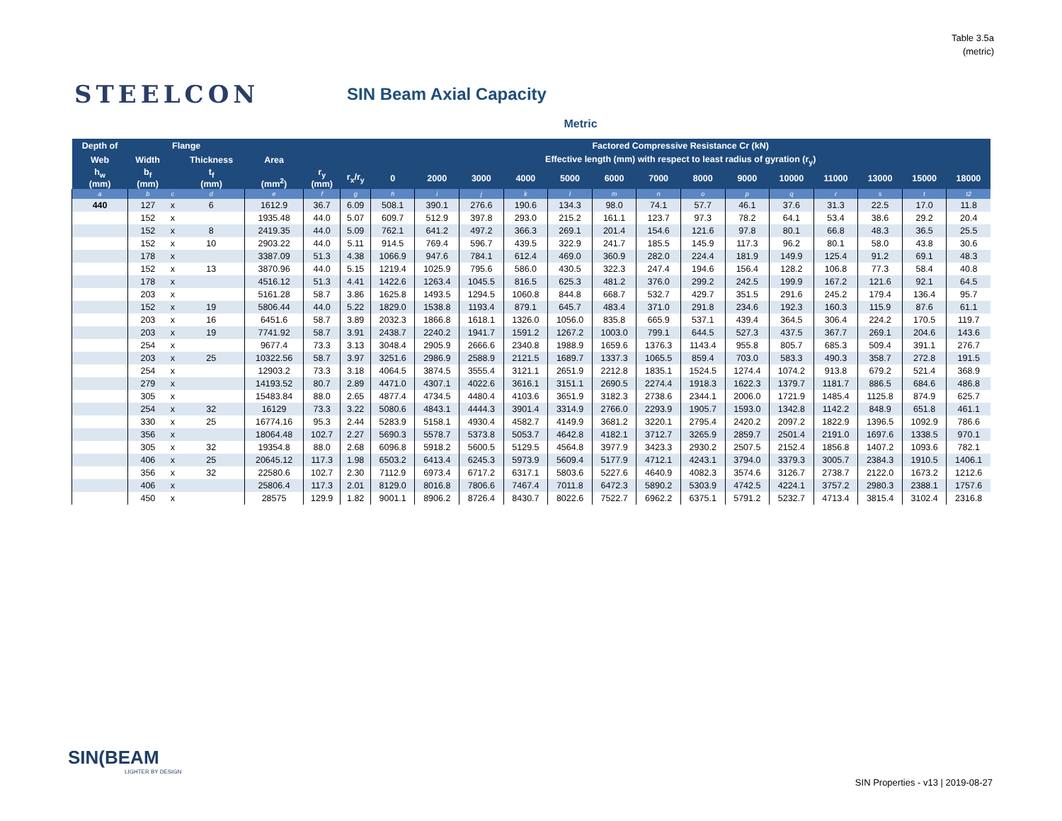Table 3.5a
(metric)
STEELCON
SIN Beam Axial Capacity
Metric
| Depth of | Flange | | | | | | Factored Compressive Resistance Cr (kN) | | | | | | | | | | | | | |
| --- | --- | --- | --- | --- | --- | --- | --- | --- | --- | --- | --- | --- | --- | --- | --- | --- | --- | --- | --- | --- |
| Web | Width | | Thickness | Area | | | Effective length (mm) with respect to least radius of gyration (r<sub>y</sub>) | | | | | | | | | | | | | |
| h<sub>w</sub> (mm) | b<sub>f</sub> (mm) | | t<sub>f</sub> (mm) | (mm<sup>2</sup>) | r<sub>y</sub> (mm) | r<sub>x</sub>/r<sub>y</sub> | 0 | 2000 | 3000 | 4000 | 5000 | 6000 | 7000 | 8000 | 9000 | 10000 | 11000 | 13000 | 15000 | 18000 |
| a | b | c | d | e | f | g | h | i | j | k | l | m | n | o | p | q | r | s | t | t2 |
| 440 | 127 | x | 6 | 1612.9 | 36.7 | 6.09 | 508.1 | 390.1 | 276.6 | 190.6 | 134.3 | 98.0 | 74.1 | 57.7 | 46.1 | 37.6 | 31.3 | 22.5 | 17.0 | 11.8 |
| | 152 | x | | 1935.48 | 44.0 | 5.07 | 609.7 | 512.9 | 397.8 | 293.0 | 215.2 | 161.1 | 123.7 | 97.3 | 78.2 | 64.1 | 53.4 | 38.6 | 29.2 | 20.4 |
| | 152 | x | 8 | 2419.35 | 44.0 | 5.09 | 762.1 | 641.2 | 497.2 | 366.3 | 269.1 | 201.4 | 154.6 | 121.6 | 97.8 | 80.1 | 66.8 | 48.3 | 36.5 | 25.5 |
| | 152 | x | 10 | 2903.22 | 44.0 | 5.11 | 914.5 | 769.4 | 596.7 | 439.5 | 322.9 | 241.7 | 185.5 | 145.9 | 117.3 | 96.2 | 80.1 | 58.0 | 43.8 | 30.6 |
| | 178 | x | | 3387.09 | 51.3 | 4.38 | 1066.9 | 947.6 | 784.1 | 612.4 | 469.0 | 360.9 | 282.0 | 224.4 | 181.9 | 149.9 | 125.4 | 91.2 | 69.1 | 48.3 |
| | 152 | x | 13 | 3870.96 | 44.0 | 5.15 | 1219.4 | 1025.9 | 795.6 | 586.0 | 430.5 | 322.3 | 247.4 | 194.6 | 156.4 | 128.2 | 106.8 | 77.3 | 58.4 | 40.8 |
| | 178 | x | | 4516.12 | 51.3 | 4.41 | 1422.6 | 1263.4 | 1045.5 | 816.5 | 625.3 | 481.2 | 376.0 | 299.2 | 242.5 | 199.9 | 167.2 | 121.6 | 92.1 | 64.5 |
| | 203 | x | | 5161.28 | 58.7 | 3.86 | 1625.8 | 1493.5 | 1294.5 | 1060.8 | 844.8 | 668.7 | 532.7 | 429.7 | 351.5 | 291.6 | 245.2 | 179.4 | 136.4 | 95.7 |
| | 152 | x | 19 | 5806.44 | 44.0 | 5.22 | 1829.0 | 1538.8 | 1193.4 | 879.1 | 645.7 | 483.4 | 371.0 | 291.8 | 234.6 | 192.3 | 160.3 | 115.9 | 87.6 | 61.1 |
| | 203 | x | 16 | 6451.6 | 58.7 | 3.89 | 2032.3 | 1866.8 | 1618.1 | 1326.0 | 1056.0 | 835.8 | 665.9 | 537.1 | 439.4 | 364.5 | 306.4 | 224.2 | 170.5 | 119.7 |
| | 203 | x | 19 | 7741.92 | 58.7 | 3.91 | 2438.7 | 2240.2 | 1941.7 | 1591.2 | 1267.2 | 1003.0 | 799.1 | 644.5 | 527.3 | 437.5 | 367.7 | 269.1 | 204.6 | 143.6 |
| | 254 | x | | 9677.4 | 73.3 | 3.13 | 3048.4 | 2905.9 | 2666.6 | 2340.8 | 1988.9 | 1659.6 | 1376.3 | 1143.4 | 955.8 | 805.7 | 685.3 | 509.4 | 391.1 | 276.7 |
| | 203 | x | 25 | 10322.56 | 58.7 | 3.97 | 3251.6 | 2986.9 | 2588.9 | 2121.5 | 1689.7 | 1337.3 | 1065.5 | 859.4 | 703.0 | 583.3 | 490.3 | 358.7 | 272.8 | 191.5 |
| | 254 | x | | 12903.2 | 73.3 | 3.18 | 4064.5 | 3874.5 | 3555.4 | 3121.1 | 2651.9 | 2212.8 | 1835.1 | 1524.5 | 1274.4 | 1074.2 | 913.8 | 679.2 | 521.4 | 368.9 |
| | 279 | x | | 14193.52 | 80.7 | 2.89 | 4471.0 | 4307.1 | 4022.6 | 3616.1 | 3151.1 | 2690.5 | 2274.4 | 1918.3 | 1622.3 | 1379.7 | 1181.7 | 886.5 | 684.6 | 486.8 |
| | 305 | x | | 15483.84 | 88.0 | 2.65 | 4877.4 | 4734.5 | 4480.4 | 4103.6 | 3651.9 | 3182.3 | 2738.6 | 2344.1 | 2006.0 | 1721.9 | 1485.4 | 1125.8 | 874.9 | 625.7 |
| | 254 | x | 32 | 16129 | 73.3 | 3.22 | 5080.6 | 4843.1 | 4444.3 | 3901.4 | 3314.9 | 2766.0 | 2293.9 | 1905.7 | 1593.0 | 1342.8 | 1142.2 | 848.9 | 651.8 | 461.1 |
| | 330 | x | 25 | 16774.16 | 95.3 | 2.44 | 5283.9 | 5158.1 | 4930.4 | 4582.7 | 4149.9 | 3681.2 | 3220.1 | 2795.4 | 2420.2 | 2097.2 | 1822.9 | 1396.5 | 1092.9 | 786.6 |
| | 356 | x | | 18064.48 | 102.7 | 2.27 | 5690.3 | 5578.7 | 5373.8 | 5053.7 | 4642.8 | 4182.1 | 3712.7 | 3265.9 | 2859.7 | 2501.4 | 2191.0 | 1697.6 | 1338.5 | 970.1 |
| | 305 | x | 32 | 19354.8 | 88.0 | 2.68 | 6096.8 | 5918.2 | 5600.5 | 5129.5 | 4564.8 | 3977.9 | 3423.3 | 2930.2 | 2507.5 | 2152.4 | 1856.8 | 1407.2 | 1093.6 | 782.1 |
| | 406 | x | 25 | 20645.12 | 117.3 | 1.98 | 6503.2 | 6413.4 | 6245.3 | 5973.9 | 5609.4 | 5177.9 | 4712.1 | 4243.1 | 3794.0 | 3379.3 | 3005.7 | 2384.3 | 1910.5 | 1406.1 |
| | 356 | x | 32 | 22580.6 | 102.7 | 2.30 | 7112.9 | 6973.4 | 6717.2 | 6317.1 | 5803.6 | 5227.6 | 4640.9 | 4082.3 | 3574.6 | 3126.7 | 2738.7 | 2122.0 | 1673.2 | 1212.6 |
| | 406 | x | | 25806.4 | 117.3 | 2.01 | 8129.0 | 8016.8 | 7806.6 | 7467.4 | 7011.8 | 6472.3 | 5890.2 | 5303.9 | 4742.5 | 4224.1 | 3757.2 | 2980.3 | 2388.1 | 1757.6 |
| | 450 | x | | 28575 | 129.9 | 1.82 | 9001.1 | 8906.2 | 8726.4 | 8430.7 | 8022.6 | 7522.7 | 6962.2 | 6375.1 | 5791.2 | 5232.7 | 4713.4 | 3815.4 | 3102.4 | 2316.8 |
SIN(BEAM
LIGHTER BY DESIGN
SIN Properties - v13 | 2019-08-27